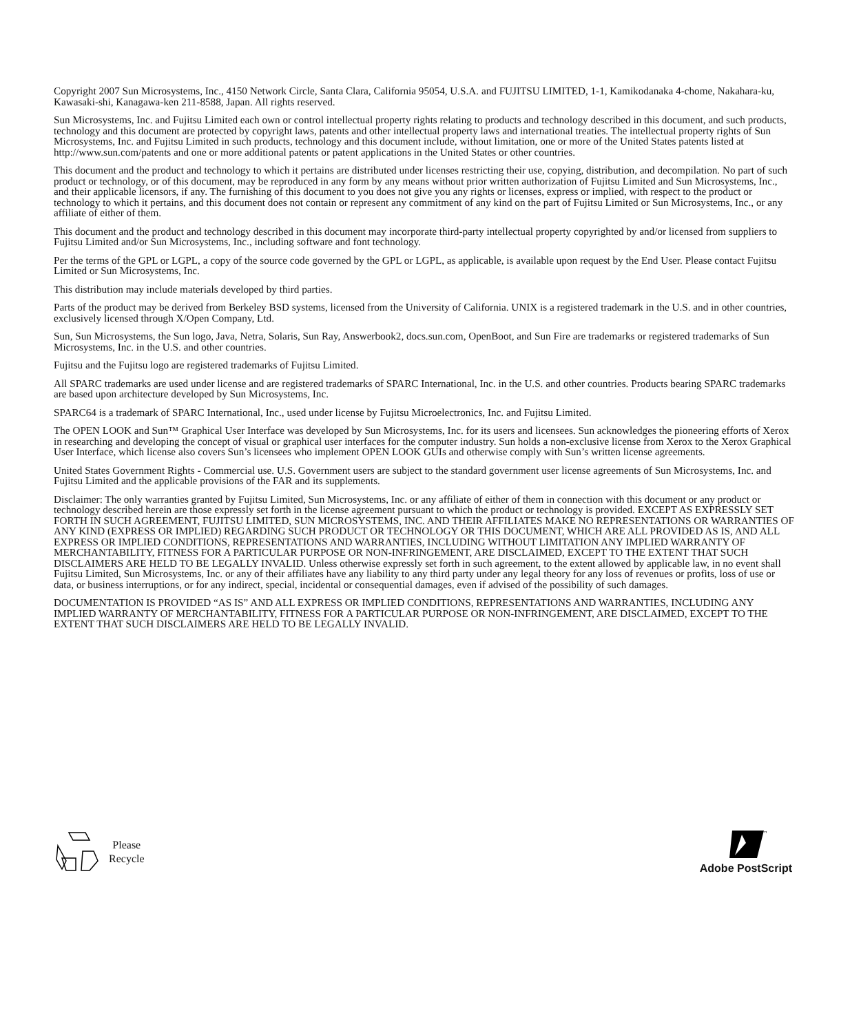Copyright 2007 Sun Microsystems, Inc., 4150 Network Circle, Santa Clara, California 95054, U.S.A. and FUJITSU LIMITED, 1-1, Kamikodanaka 4-chome, Nakahara-ku, Kawasaki-shi, Kanagawa-ken 211-8588, Japan. All rights reserved.
Sun Microsystems, Inc. and Fujitsu Limited each own or control intellectual property rights relating to products and technology described in this document, and such products, technology and this document are protected by copyright laws, patents and other intellectual property laws and international treaties. The intellectual property rights of Sun Microsystems, Inc. and Fujitsu Limited in such products, technology and this document include, without limitation, one or more of the United States patents listed at http://www.sun.com/patents and one or more additional patents or patent applications in the United States or other countries.
This document and the product and technology to which it pertains are distributed under licenses restricting their use, copying, distribution, and decompilation. No part of such product or technology, or of this document, may be reproduced in any form by any means without prior written authorization of Fujitsu Limited and Sun Microsystems, Inc., and their applicable licensors, if any. The furnishing of this document to you does not give you any rights or licenses, express or implied, with respect to the product or technology to which it pertains, and this document does not contain or represent any commitment of any kind on the part of Fujitsu Limited or Sun Microsystems, Inc., or any affiliate of either of them.
This document and the product and technology described in this document may incorporate third-party intellectual property copyrighted by and/or licensed from suppliers to Fujitsu Limited and/or Sun Microsystems, Inc., including software and font technology.
Per the terms of the GPL or LGPL, a copy of the source code governed by the GPL or LGPL, as applicable, is available upon request by the End User. Please contact Fujitsu Limited or Sun Microsystems, Inc.
This distribution may include materials developed by third parties.
Parts of the product may be derived from Berkeley BSD systems, licensed from the University of California. UNIX is a registered trademark in the U.S. and in other countries, exclusively licensed through X/Open Company, Ltd.
Sun, Sun Microsystems, the Sun logo, Java, Netra, Solaris, Sun Ray, Answerbook2, docs.sun.com, OpenBoot, and Sun Fire are trademarks or registered trademarks of Sun Microsystems, Inc. in the U.S. and other countries.
Fujitsu and the Fujitsu logo are registered trademarks of Fujitsu Limited.
All SPARC trademarks are used under license and are registered trademarks of SPARC International, Inc. in the U.S. and other countries. Products bearing SPARC trademarks are based upon architecture developed by Sun Microsystems, Inc.
SPARC64 is a trademark of SPARC International, Inc., used under license by Fujitsu Microelectronics, Inc. and Fujitsu Limited.
The OPEN LOOK and Sun™ Graphical User Interface was developed by Sun Microsystems, Inc. for its users and licensees. Sun acknowledges the pioneering efforts of Xerox in researching and developing the concept of visual or graphical user interfaces for the computer industry. Sun holds a non-exclusive license from Xerox to the Xerox Graphical User Interface, which license also covers Sun’s licensees who implement OPEN LOOK GUIs and otherwise comply with Sun’s written license agreements.
United States Government Rights - Commercial use. U.S. Government users are subject to the standard government user license agreements of Sun Microsystems, Inc. and Fujitsu Limited and the applicable provisions of the FAR and its supplements.
Disclaimer: The only warranties granted by Fujitsu Limited, Sun Microsystems, Inc. or any affiliate of either of them in connection with this document or any product or technology described herein are those expressly set forth in the license agreement pursuant to which the product or technology is provided. EXCEPT AS EXPRESSLY SET FORTH IN SUCH AGREEMENT, FUJITSU LIMITED, SUN MICROSYSTEMS, INC. AND THEIR AFFILIATES MAKE NO REPRESENTATIONS OR WARRANTIES OF ANY KIND (EXPRESS OR IMPLIED) REGARDING SUCH PRODUCT OR TECHNOLOGY OR THIS DOCUMENT, WHICH ARE ALL PROVIDED AS IS, AND ALL EXPRESS OR IMPLIED CONDITIONS, REPRESENTATIONS AND WARRANTIES, INCLUDING WITHOUT LIMITATION ANY IMPLIED WARRANTY OF MERCHANTABILITY, FITNESS FOR A PARTICULAR PURPOSE OR NON-INFRINGEMENT, ARE DISCLAIMED, EXCEPT TO THE EXTENT THAT SUCH DISCLAIMERS ARE HELD TO BE LEGALLY INVALID. Unless otherwise expressly set forth in such agreement, to the extent allowed by applicable law, in no event shall Fujitsu Limited, Sun Microsystems, Inc. or any of their affiliates have any liability to any third party under any legal theory for any loss of revenues or profits, loss of use or data, or business interruptions, or for any indirect, special, incidental or consequential damages, even if advised of the possibility of such damages.
DOCUMENTATION IS PROVIDED “AS IS” AND ALL EXPRESS OR IMPLIED CONDITIONS, REPRESENTATIONS AND WARRANTIES, INCLUDING ANY IMPLIED WARRANTY OF MERCHANTABILITY, FITNESS FOR A PARTICULAR PURPOSE OR NON-INFRINGEMENT, ARE DISCLAIMED, EXCEPT TO THE EXTENT THAT SUCH DISCLAIMERS ARE HELD TO BE LEGALLY INVALID.
Please
Recycle
™
Adobe PostScript